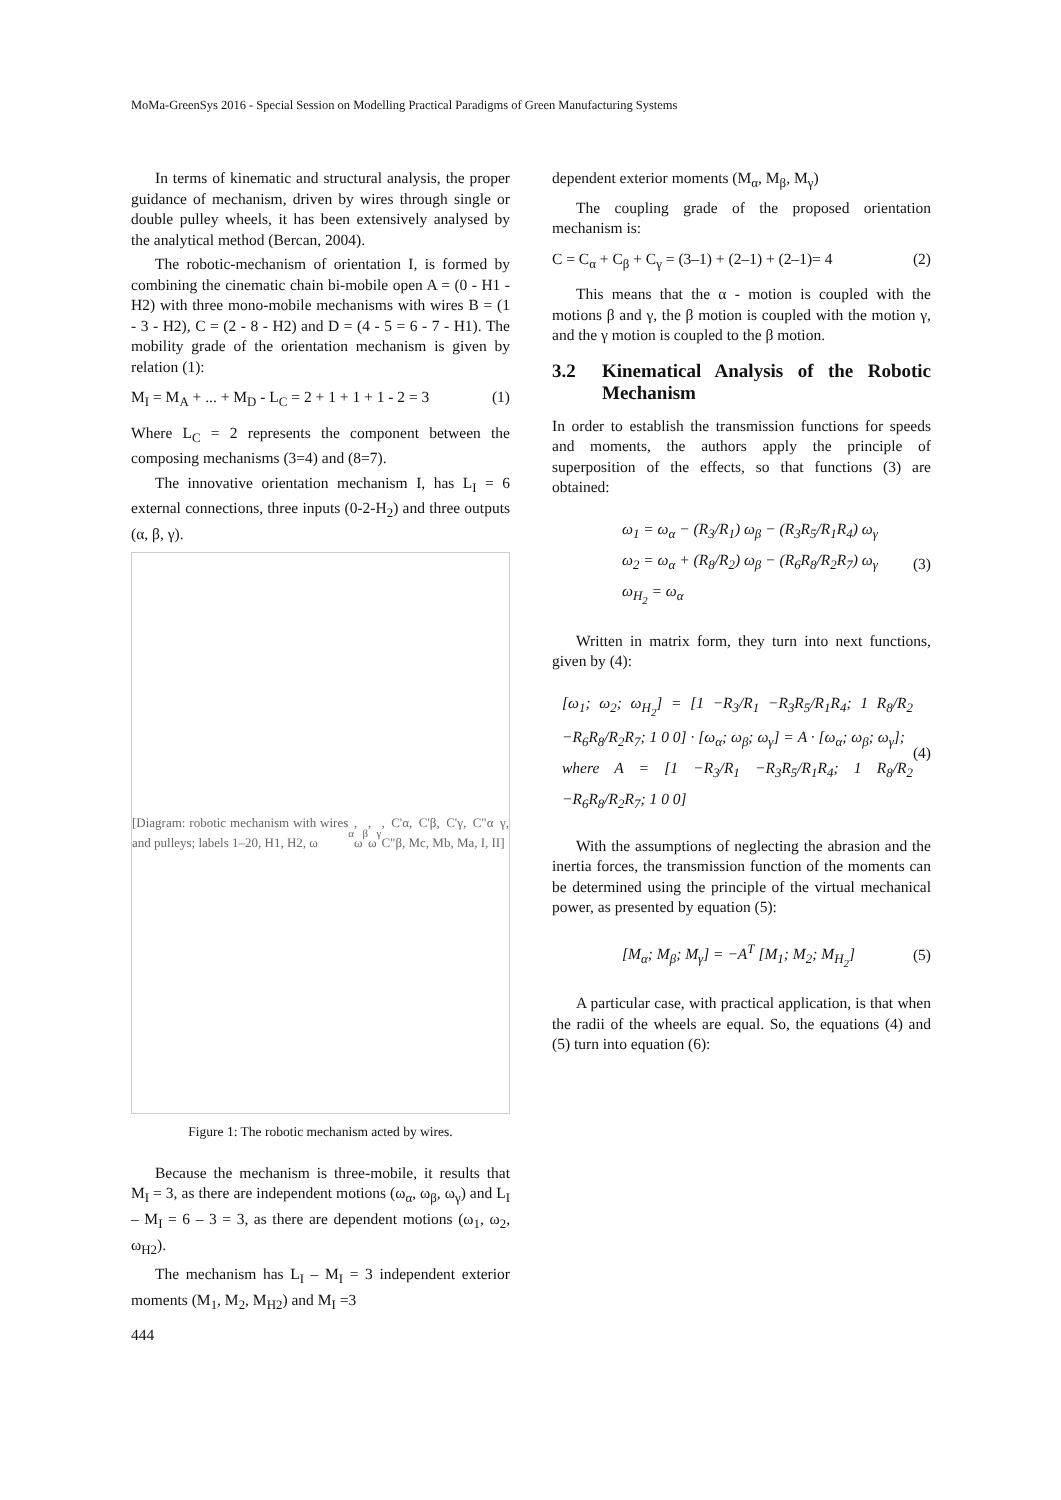MoMa-GreenSys 2016 - Special Session on Modelling Practical Paradigms of Green Manufacturing Systems
In terms of kinematic and structural analysis, the proper guidance of mechanism, driven by wires through single or double pulley wheels, it has been extensively analysed by the analytical method (Bercan, 2004).
The robotic-mechanism of orientation I, is formed by combining the cinematic chain bi-mobile open A = (0 - H1 - H2) with three mono-mobile mechanisms with wires B = (1 - 3 - H2), C = (2 - 8 - H2) and D = (4 - 5 = 6 - 7 - H1). The mobility grade of the orientation mechanism is given by relation (1):
M<sub>I</sub> = M<sub>A</sub> + ... + M<sub>D</sub> - L<sub>C</sub> = 2 + 1 + 1 + 1 - 2 = 3 (1)
Where L<sub>C</sub> = 2 represents the component between the composing mechanisms (3=4) and (8=7).
The innovative orientation mechanism I, has L<sub>I</sub> = 6 external connections, three inputs (0-2-H<sub>2</sub>) and three outputs (α, β, γ).
[Diagram: robotic mechanism with wires and pulleys; labels 1–20, H1, H2, ω<sub>α</sub>, ω<sub>β</sub>, ω<sub>γ</sub>, C'α, C'β, C'γ, C"α γ, C"β, Mc, Mb, Ma, I, II]
Figure 1: The robotic mechanism acted by wires.
Because the mechanism is three-mobile, it results that M<sub>I</sub> = 3, as there are independent motions (ω<sub>α</sub>, ω<sub>β</sub>, ω<sub>γ</sub>) and L<sub>I</sub> – M<sub>I</sub> = 6 – 3 = 3, as there are dependent motions (ω<sub>1</sub>, ω<sub>2</sub>, ω<sub>H2</sub>).
The mechanism has L<sub>I</sub> – M<sub>I</sub> = 3 independent exterior moments (M<sub>1</sub>, M<sub>2</sub>, M<sub>H2</sub>) and M<sub>I</sub> =3
dependent exterior moments (M<sub>α</sub>, M<sub>β</sub>, M<sub>γ</sub>)
The coupling grade of the proposed orientation mechanism is:
C = C<sub>α</sub> + C<sub>β</sub> + C<sub>γ</sub> = (3–1) + (2–1) + (2–1)= 4 (2)
This means that the α - motion is coupled with the motions β and γ, the β motion is coupled with the motion γ, and the γ motion is coupled to the β motion.
3.2 Kinematical Analysis of the Robotic Mechanism
In order to establish the transmission functions for speeds and moments, the authors apply the principle of superposition of the effects, so that functions (3) are obtained:
ω<sub>1</sub> = ω<sub>α</sub> − (R<sub>3</sub>/R<sub>1</sub>) ω<sub>β</sub> − (R<sub>3</sub>R<sub>5</sub>/R<sub>1</sub>R<sub>4</sub>) ω<sub>γ</sub>
ω<sub>2</sub> = ω<sub>α</sub> + (R<sub>8</sub>/R<sub>2</sub>) ω<sub>β</sub> − (R<sub>6</sub>R<sub>8</sub>/R<sub>2</sub>R<sub>7</sub>) ω<sub>γ</sub>
ω<sub>H<sub>2</sub></sub> = ω<sub>α</sub>
(3)
Written in matrix form, they turn into next functions, given by (4):
[ω<sub>1</sub>; ω<sub>2</sub>; ω<sub>H<sub>2</sub></sub>] = [1 −R<sub>3</sub>/R<sub>1</sub> −R<sub>3</sub>R<sub>5</sub>/R<sub>1</sub>R<sub>4</sub>; 1 R<sub>8</sub>/R<sub>2</sub> −R<sub>6</sub>R<sub>8</sub>/R<sub>2</sub>R<sub>7</sub>; 1 0 0] · [ω<sub>α</sub>; ω<sub>β</sub>; ω<sub>γ</sub>] = A · [ω<sub>α</sub>; ω<sub>β</sub>; ω<sub>γ</sub>];
where A = [1 −R<sub>3</sub>/R<sub>1</sub> −R<sub>3</sub>R<sub>5</sub>/R<sub>1</sub>R<sub>4</sub>; 1 R<sub>8</sub>/R<sub>2</sub> −R<sub>6</sub>R<sub>8</sub>/R<sub>2</sub>R<sub>7</sub>; 1 0 0]
(4)
With the assumptions of neglecting the abrasion and the inertia forces, the transmission function of the moments can be determined using the principle of the virtual mechanical power, as presented by equation (5):
[M<sub>α</sub>; M<sub>β</sub>; M<sub>γ</sub>] = −A<sup>T</sup> [M<sub>1</sub>; M<sub>2</sub>; M<sub>H<sub>2</sub></sub>]
(5)
A particular case, with practical application, is that when the radii of the wheels are equal. So, the equations (4) and (5) turn into equation (6):
444